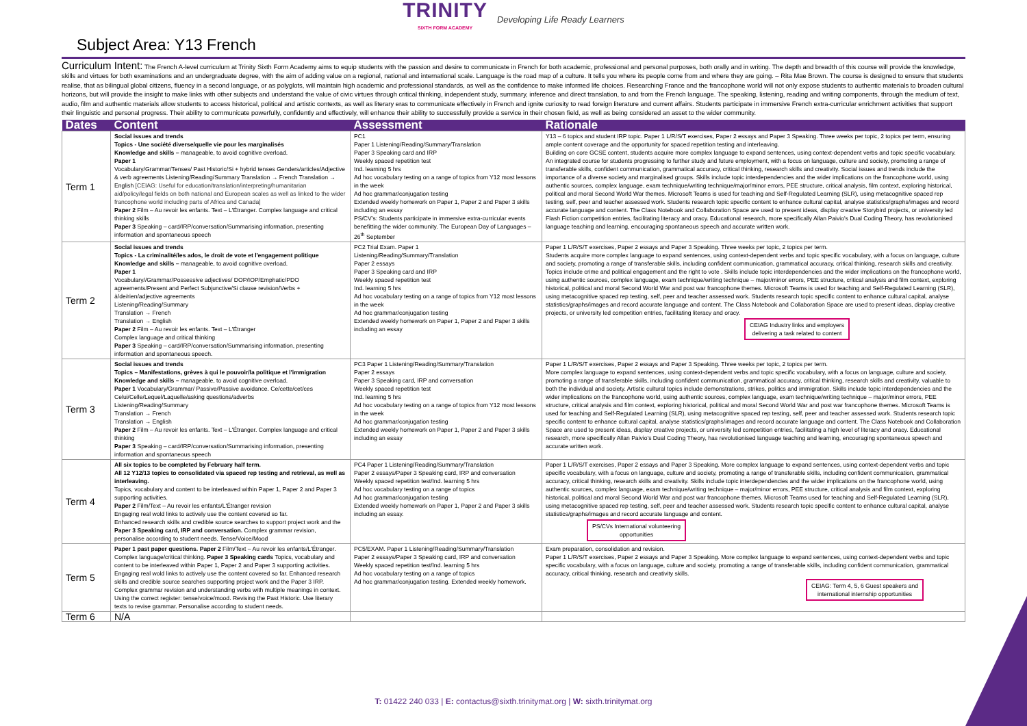TRINITY
SIXTH FORM ACADEMY
Developing Life Ready Learners
Subject Area: Y13 French
Curriculum Intent: The French A-level curriculum at Trinity Sixth Form Academy aims to equip students with the passion and desire to communicate in French for both academic, professional and personal purposes, both orally and in writing. The depth and breadth of this course will provide the knowledge, skills and virtues for both examinations and an undergraduate degree, with the aim of adding value on a regional, national and international scale. Language is the road map of a culture. It tells you where its people come from and where they are going. – Rita Mae Brown. The course is designed to ensure that students realise, that as bilingual global citizens, fluency in a second language, or as polyglots, will maintain high academic and professional standards, as well as the confidence to make informed life choices. Researching France and the francophone world will not only expose students to authentic materials to broaden cultural horizons, but will provide the insight to make links with other subjects and understand the value of civic virtues through critical thinking, independent study, summary, inference and direct translation, to and from the French language. The speaking, listening, reading and writing components, through the medium of text, audio, film and authentic materials allow students to access historical, political and artistic contexts, as well as literary eras to communicate effectively in French and ignite curiosity to read foreign literature and current affairs. Students participate in immersive French extra-curricular enrichment activities that support their linguistic and personal progress. Their ability to communicate powerfully, confidently and effectively, will enhance their ability to successfully provide a service in their chosen field, as well as being considered an asset to the wider community.
| Dates | Content | Assessment | Rationale |
| --- | --- | --- | --- |
| Term 1 | Social issues and trends Topics - Une société diverse/quelle vie pour les marginalisés Knowledge and skills – manageable, to avoid cognitive overload. Paper 1 Vocabulary/Grammar/Tenses/ Past Historic/Si + hybrid tenses Genders/articles/Adjective & verb agreements Listening/Reading/Summary Translation → French Translation → English [CEIAG: Useful for education/translation/interpreting/humanitarian aid/policy/legal fields on both national and European scales as well as linked to the wider francophone world including parts of Africa and Canada] Paper 2 Film – Au revoir les enfants. Text – L'Étranger. Complex language and critical thinking skills Paper 3 Speaking – card/IRP/conversation/Summarising information, presenting information and spontaneous speech | PC1 Paper 1 Listening/Reading/Summary/Translation Paper 3 Speaking card and IRP Weekly spaced repetition test Ind. learning 5 hrs Ad hoc vocabulary testing on a range of topics from Y12 most lessons in the week Ad hoc grammar/conjugation testing Extended weekly homework on Paper 1, Paper 2 and Paper 3 skills including an essay PS/CV's: Students participate in immersive extra-curricular events benefitting the wider community. The European Day of Languages – 26<sup>th</sup> September | Y13 – 6 topics and student IRP topic. Paper 1 L/R/S/T exercises, Paper 2 essays and Paper 3 Speaking. Three weeks per topic, 2 topics per term, ensuring ample content coverage and the opportunity for spaced repetition testing and interleaving. Building on core GCSE content, students acquire more complex language to expand sentences, using context-dependent verbs and topic specific vocabulary. An integrated course for students progressing to further study and future employment, with a focus on language, culture and society, promoting a range of transferable skills, confident communication, grammatical accuracy, critical thinking, research skills and creativity. Social issues and trends include the importance of a diverse society and marginalised groups. Skills include topic interdependencies and the wider implications on the francophone world, using authentic sources, complex language, exam technique/writing technique/major/minor errors, PEE structure, critical analysis, film context, exploring historical, political and moral Second World War themes. Microsoft Teams is used for teaching and Self-Regulated Learning (SLR), using metacognitive spaced rep testing, self, peer and teacher assessed work. Students research topic specific content to enhance cultural capital, analyse statistics/graphs/images and record accurate language and content. The Class Notebook and Collaboration Space are used to present ideas, display creative Storybird projects, or university led Flash Fiction competition entries, facilitating literacy and oracy. Educational research, more specifically Allan Paivio's Dual Coding Theory, has revolutionised language teaching and learning, encouraging spontaneous speech and accurate written work. |
| Term 2 | Social issues and trends Topics - La criminalité/les ados, le droit de vote et l'engagement politique Knowledge and skills – manageable, to avoid cognitive overload. Paper 1 Vocabulary//Grammar/Possessive adjectives/ DOP/IOP/Emphatic/PDO agreements/Present and Perfect Subjunctive/Si clause revision/Verbs + à/de/rien/adjective agreements Listening/Reading/Summary Translation → French Translation → English Paper 2 Film – Au revoir les enfants. Text – L'Étranger Complex language and critical thinking Paper 3 Speaking – card/IRP/conversation/Summarising information, presenting information and spontaneous speech. | PC2 Trial Exam. Paper 1 Listening/Reading/Summary/Translation Paper 2 essays Paper 3 Speaking card and IRP Weekly spaced repetition test Ind. learning 5 hrs Ad hoc vocabulary testing on a range of topics from Y12 most lessons in the week Ad hoc grammar/conjugation testing Extended weekly homework on Paper 1, Paper 2 and Paper 3 skills including an essay | Paper 1 L/R/S/T exercises, Paper 2 essays and Paper 3 Speaking. Three weeks per topic, 2 topics per term. Students acquire more complex language to expand sentences, using context-dependent verbs and topic specific vocabulary, with a focus on language, culture and society, promoting a range of transferable skills, including confident communication, grammatical accuracy, critical thinking, research skills and creativity. Topics include crime and political engagement and the right to vote . Skills include topic interdependencies and the wider implications on the francophone world, using authentic sources, complex language, exam technique/writing technique – major/minor errors, PEE structure, critical analysis and film context, exploring historical, political and moral Second World War and post war francophone themes. Microsoft Teams is used for teaching and Self-Regulated Learning (SLR), using metacognitive spaced rep testing, self, peer and teacher assessed work. Students research topic specific content to enhance cultural capital, analyse statistics/graphs/images and record accurate language and content. The Class Notebook and Collaboration Space are used to present ideas, display creative projects, or university led competition entries, facilitating literacy and oracy. CEIAG Industry links and employers delivering a task related to content |
| Term 3 | Social issues and trends Topics – Manifestations, grèves à qui le pouvoir/la politique et l'immigration Knowledge and skills – manageable, to avoid cognitive overload. Paper 1 Vocabulary/Grammar/ Passive/Passive avoidance. Ce/cette/cet/ces Celui/Celle/Lequel/Laquelle/asking questions/adverbs Listening/Reading/Summary Translation → French Translation → English Paper 2 Film – Au revoir les enfants. Text – L'Étranger. Complex language and critical thinking Paper 3 Speaking – card/IRP/conversation/Summarising information, presenting information and spontaneous speech | PC3 Paper 1 Listening/Reading/Summary/Translation Paper 2 essays Paper 3 Speaking card, IRP and conversation Weekly spaced repetition test Ind. learning 5 hrs Ad hoc vocabulary testing on a range of topics from Y12 most lessons in the week Ad hoc grammar/conjugation testing Extended weekly homework on Paper 1, Paper 2 and Paper 3 skills including an essay | Paper 1 L/R/S/T exercises, Paper 2 essays and Paper 3 Speaking. Three weeks per topic, 2 topics per term. More complex language to expand sentences, using context-dependent verbs and topic specific vocabulary, with a focus on language, culture and society, promoting a range of transferable skills, including confident communication, grammatical accuracy, critical thinking, research skills and creativity, valuable to both the individual and society. Artistic cultural topics include demonstrations, strikes, politics and immigration. Skills include topic interdependencies and the wider implications on the francophone world, using authentic sources, complex language, exam technique/writing technique – major/minor errors, PEE structure, critical analysis and film context, exploring historical, political and moral Second World War and post war francophone themes. Microsoft Teams is used for teaching and Self-Regulated Learning (SLR), using metacognitive spaced rep testing, self, peer and teacher assessed work. Students research topic specific content to enhance cultural capital, analyse statistics/graphs/images and record accurate language and content. The Class Notebook and Collaboration Space are used to present ideas, display creative projects, or university led competition entries, facilitating a high level of literacy and oracy. Educational research, more specifically Allan Paivio's Dual Coding Theory, has revolutionised language teaching and learning, encouraging spontaneous speech and accurate written work. |
| Term 4 | All six topics to be completed by February half term. All 12 Y12/13 topics to consolidated via spaced rep testing and retrieval, as well as interleaving. Topics, vocabulary and content to be interleaved within Paper 1, Paper 2 and Paper 3 supporting activities. Paper 2 Film/Text – Au revoir les enfants/L'Étranger revision Engaging real wold links to actively use the content covered so far. Enhanced research skills and credible source searches to support project work and the Paper 3 Speaking card, IRP and conversation. Complex grammar revision, personalise according to student needs. Tense/Voice/Mood | PC4 Paper 1 Listening/Reading/Summary/Translation Paper 2 essays/Paper 3 Speaking card, IRP and conversation Weekly spaced repetition test/Ind. learning 5 hrs Ad hoc vocabulary testing on a range of topics Ad hoc grammar/conjugation testing Extended weekly homework on Paper 1, Paper 2 and Paper 3 skills including an essay. | Paper 1 L/R/S/T exercises, Paper 2 essays and Paper 3 Speaking. More complex language to expand sentences, using context-dependent verbs and topic specific vocabulary, with a focus on language, culture and society, promoting a range of transferable skills, including confident communication, grammatical accuracy, critical thinking, research skills and creativity. Skills include topic interdependencies and the wider implications on the francophone world, using authentic sources, complex language, exam technique/writing technique – major/minor errors, PEE structure, critical analysis and film context, exploring historical, political and moral Second World War and post war francophone themes. Microsoft Teams used for teaching and Self-Regulated Learning (SLR), using metacognitive spaced rep testing, self, peer and teacher assessed work. Students research topic specific content to enhance cultural capital, analyse statistics/graphs/images and record accurate language and content. PS/CVs International volunteering opportunities |
| Term 5 | Paper 1 past paper questions. Paper 2 Film/Text – Au revoir les enfants/L'Étranger. Complex language/critical thinking. Paper 3 Speaking cards Topics, vocabulary and content to be interleaved within Paper 1, Paper 2 and Paper 3 supporting activities. Engaging real wold links to actively use the content covered so far. Enhanced research skills and credible source searches supporting project work and the Paper 3 IRP. Complex grammar revision and understanding verbs with multiple meanings in context. Using the correct register: tense/voice/mood. Revising the Past Historic. Use literary texts to revise grammar. Personalise according to student needs. | PC5/EXAM. Paper 1 Listening/Reading/Summary/Translation Paper 2 essays/Paper 3 Speaking card, IRP and conversation Weekly spaced repetition test/Ind. learning 5 hrs Ad hoc vocabulary testing on a range of topics Ad hoc grammar/conjugation testing. Extended weekly homework. | Exam preparation, consolidation and revision. Paper 1 L/R/S/T exercises, Paper 2 essays and Paper 3 Speaking. More complex language to expand sentences, using context-dependent verbs and topic specific vocabulary, with a focus on language, culture and society, promoting a range of transferable skills, including confident communication, grammatical accuracy, critical thinking, research and creativity skills. CEIAG: Term 4, 5, 6 Guest speakers and international internship opportunities |
| Term 6 | N/A | | |
T: 01422 240 033 | E: contactus@sixth.trinitymat.org | W: sixth.trinitymat.org